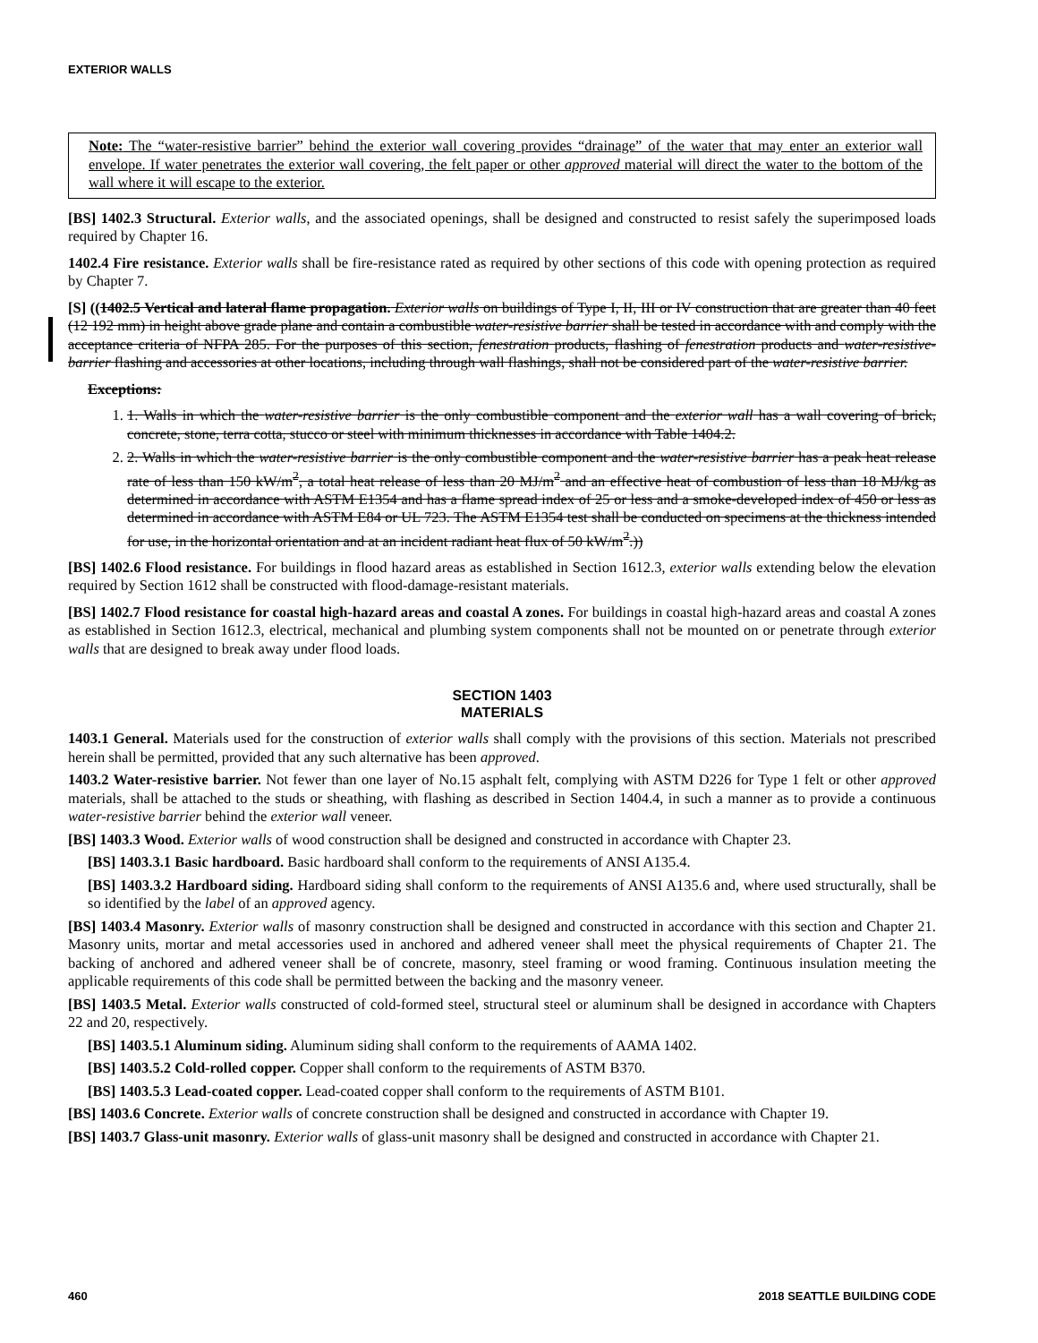EXTERIOR WALLS
Note: The “water-resistive barrier” behind the exterior wall covering provides “drainage” of the water that may enter an exterior wall envelope. If water penetrates the exterior wall covering, the felt paper or other approved material will direct the water to the bottom of the wall where it will escape to the exterior.
[BS] 1402.3 Structural. Exterior walls, and the associated openings, shall be designed and constructed to resist safely the superimposed loads required by Chapter 16.
1402.4 Fire resistance. Exterior walls shall be fire-resistance rated as required by other sections of this code with opening protection as required by Chapter 7.
[S] ((1402.5 Vertical and lateral flame propagation. Exterior walls on buildings of Type I, II, III or IV construction that are greater than 40 feet (12 192 mm) in height above grade plane and contain a combustible water-resistive barrier shall be tested in accordance with and comply with the acceptance criteria of NFPA 285. For the purposes of this section, fenestration products, flashing of fenestration products and water-resistive-barrier flashing and accessories at other locations, including through wall flashings, shall not be considered part of the water-resistive barrier.
Exceptions:
1. 1. Walls in which the water-resistive barrier is the only combustible component and the exterior wall has a wall covering of brick, concrete, stone, terra cotta, stucco or steel with minimum thicknesses in accordance with Table 1404.2.
2. 2. Walls in which the water-resistive barrier is the only combustible component and the water-resistive barrier has a peak heat release rate of less than 150 kW/m<sup>2</sup>, a total heat release of less than 20 MJ/m<sup>2</sup> and an effective heat of combustion of less than 18 MJ/kg as determined in accordance with ASTM E1354 and has a flame spread index of 25 or less and a smoke-developed index of 450 or less as determined in accordance with ASTM E84 or UL 723. The ASTM E1354 test shall be conducted on specimens at the thickness intended for use, in the horizontal orientation and at an incident radiant heat flux of 50 kW/m<sup>2</sup>.))
[BS] 1402.6 Flood resistance. For buildings in flood hazard areas as established in Section 1612.3, exterior walls extending below the elevation required by Section 1612 shall be constructed with flood-damage-resistant materials.
[BS] 1402.7 Flood resistance for coastal high-hazard areas and coastal A zones. For buildings in coastal high-hazard areas and coastal A zones as established in Section 1612.3, electrical, mechanical and plumbing system components shall not be mounted on or penetrate through exterior walls that are designed to break away under flood loads.
SECTION 1403
MATERIALS
1403.1 General. Materials used for the construction of exterior walls shall comply with the provisions of this section. Materials not prescribed herein shall be permitted, provided that any such alternative has been approved.
1403.2 Water-resistive barrier. Not fewer than one layer of No.15 asphalt felt, complying with ASTM D226 for Type 1 felt or other approved materials, shall be attached to the studs or sheathing, with flashing as described in Section 1404.4, in such a manner as to provide a continuous water-resistive barrier behind the exterior wall veneer.
[BS] 1403.3 Wood. Exterior walls of wood construction shall be designed and constructed in accordance with Chapter 23.
[BS] 1403.3.1 Basic hardboard. Basic hardboard shall conform to the requirements of ANSI A135.4.
[BS] 1403.3.2 Hardboard siding. Hardboard siding shall conform to the requirements of ANSI A135.6 and, where used structurally, shall be so identified by the label of an approved agency.
[BS] 1403.4 Masonry. Exterior walls of masonry construction shall be designed and constructed in accordance with this section and Chapter 21. Masonry units, mortar and metal accessories used in anchored and adhered veneer shall meet the physical requirements of Chapter 21. The backing of anchored and adhered veneer shall be of concrete, masonry, steel framing or wood framing. Continuous insulation meeting the applicable requirements of this code shall be permitted between the backing and the masonry veneer.
[BS] 1403.5 Metal. Exterior walls constructed of cold-formed steel, structural steel or aluminum shall be designed in accordance with Chapters 22 and 20, respectively.
[BS] 1403.5.1 Aluminum siding. Aluminum siding shall conform to the requirements of AAMA 1402.
[BS] 1403.5.2 Cold-rolled copper. Copper shall conform to the requirements of ASTM B370.
[BS] 1403.5.3 Lead-coated copper. Lead-coated copper shall conform to the requirements of ASTM B101.
[BS] 1403.6 Concrete. Exterior walls of concrete construction shall be designed and constructed in accordance with Chapter 19.
[BS] 1403.7 Glass-unit masonry. Exterior walls of glass-unit masonry shall be designed and constructed in accordance with Chapter 21.
460 2018 SEATTLE BUILDING CODE